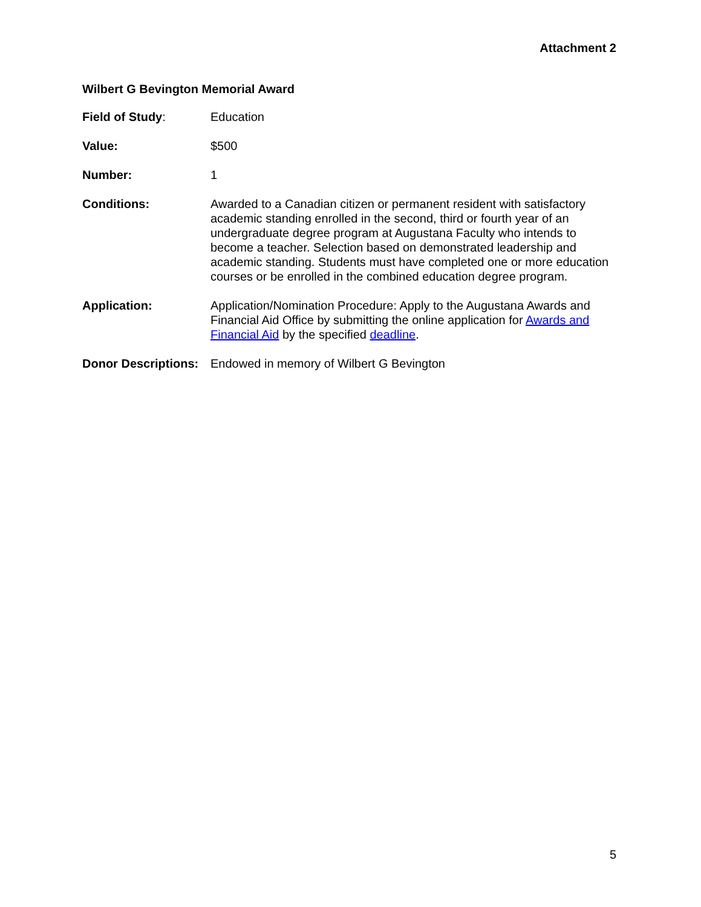Attachment 2
Wilbert G Bevington Memorial Award
Field of Study: Education
Value: $500
Number: 1
Conditions: Awarded to a Canadian citizen or permanent resident with satisfactory academic standing enrolled in the second, third or fourth year of an undergraduate degree program at Augustana Faculty who intends to become a teacher. Selection based on demonstrated leadership and academic standing. Students must have completed one or more education courses or be enrolled in the combined education degree program.
Application: Application/Nomination Procedure: Apply to the Augustana Awards and Financial Aid Office by submitting the online application for Awards and Financial Aid by the specified deadline.
Donor Descriptions:
Endowed in memory of Wilbert G Bevington
5